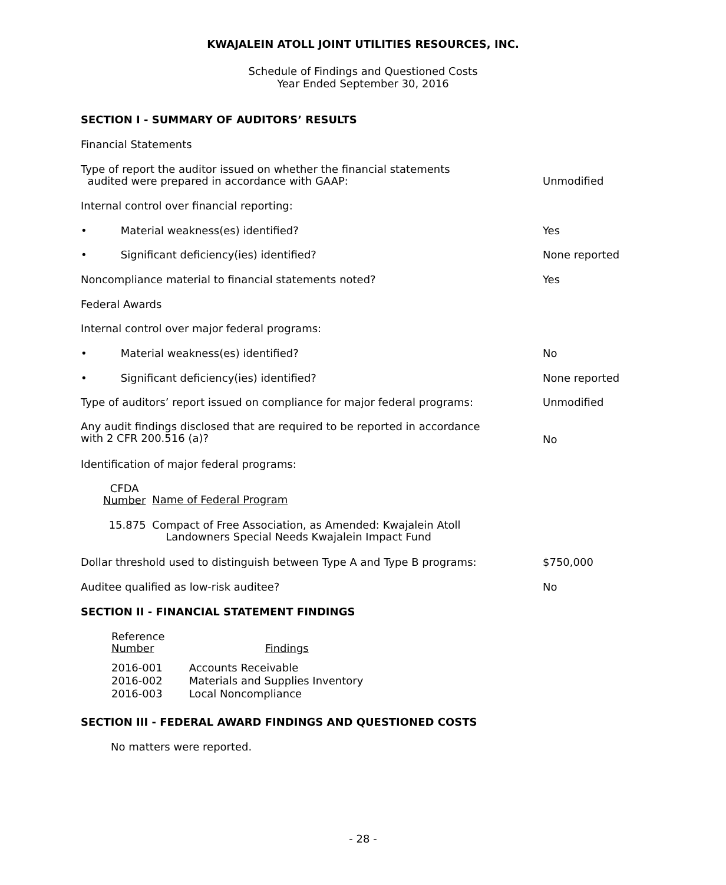KWAJALEIN ATOLL JOINT UTILITIES RESOURCES, INC.
Schedule of Findings and Questioned Costs
Year Ended September 30, 2016
SECTION I - SUMMARY OF AUDITORS’ RESULTS
Financial Statements
Type of report the auditor issued on whether the financial statements
audited were prepared in accordance with GAAP:
Unmodified
Internal control over financial reporting:
• Material weakness(es) identified? Yes
• Significant deficiency(ies) identified? None reported
Noncompliance material to financial statements noted? Yes
Federal Awards
Internal control over major federal programs:
• Material weakness(es) identified? No
• Significant deficiency(ies) identified? None reported
Type of auditors’ report issued on compliance for major federal programs: Unmodified
Any audit findings disclosed that are required to be reported in accordance
with 2 CFR 200.516 (a)?
No
Identification of major federal programs:
| CFDA Number | Name of Federal Program |
| --- | --- |
| 15.875 | Compact of Free Association, as Amended: Kwajalein Atoll Landowners Special Needs Kwajalein Impact Fund |
Dollar threshold used to distinguish between Type A and Type B programs: $750,000
Auditee qualified as low-risk auditee? No
SECTION II - FINANCIAL STATEMENT FINDINGS
| Reference Number | Findings |
| --- | --- |
| 2016-001 | Accounts Receivable |
| 2016-002 | Materials and Supplies Inventory |
| 2016-003 | Local Noncompliance |
SECTION III - FEDERAL AWARD FINDINGS AND QUESTIONED COSTS
No matters were reported.
- 28 -